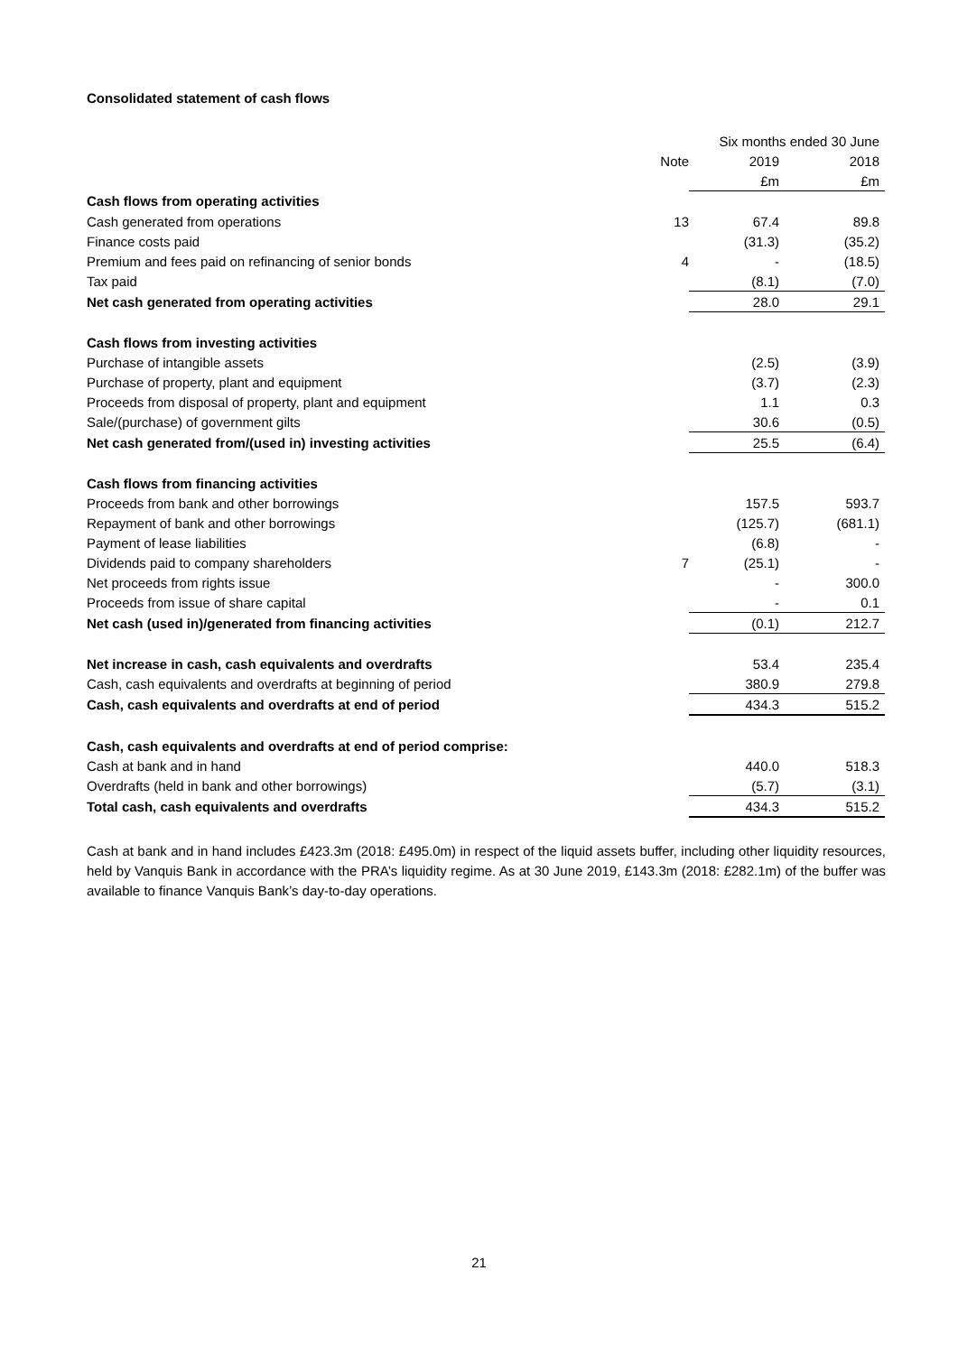Consolidated statement of cash flows
| | | Six months ended 30 June | |
| | Note | 2019 | 2018 |
| | | £m | £m |
| Cash flows from operating activities | | | |
| Cash generated from operations | 13 | 67.4 | 89.8 |
| Finance costs paid | | (31.3) | (35.2) |
| Premium and fees paid on refinancing of senior bonds | 4 | - | (18.5) |
| Tax paid | | (8.1) | (7.0) |
| Net cash generated from operating activities | | 28.0 | 29.1 |
| Cash flows from investing activities | | | |
| Purchase of intangible assets | | (2.5) | (3.9) |
| Purchase of property, plant and equipment | | (3.7) | (2.3) |
| Proceeds from disposal of property, plant and equipment | | 1.1 | 0.3 |
| Sale/(purchase) of government gilts | | 30.6 | (0.5) |
| Net cash generated from/(used in) investing activities | | 25.5 | (6.4) |
| Cash flows from financing activities | | | |
| Proceeds from bank and other borrowings | | 157.5 | 593.7 |
| Repayment of bank and other borrowings | | (125.7) | (681.1) |
| Payment of lease liabilities | | (6.8) | - |
| Dividends paid to company shareholders | 7 | (25.1) | - |
| Net proceeds from rights issue | | - | 300.0 |
| Proceeds from issue of share capital | | - | 0.1 |
| Net cash (used in)/generated from financing activities | | (0.1) | 212.7 |
| Net increase in cash, cash equivalents and overdrafts | | 53.4 | 235.4 |
| Cash, cash equivalents and overdrafts at beginning of period | | 380.9 | 279.8 |
| Cash, cash equivalents and overdrafts at end of period | | 434.3 | 515.2 |
| Cash, cash equivalents and overdrafts at end of period comprise: | | | |
| Cash at bank and in hand | | 440.0 | 518.3 |
| Overdrafts (held in bank and other borrowings) | | (5.7) | (3.1) |
| Total cash, cash equivalents and overdrafts | | 434.3 | 515.2 |
Cash at bank and in hand includes £423.3m (2018: £495.0m) in respect of the liquid assets buffer, including other liquidity resources, held by Vanquis Bank in accordance with the PRA’s liquidity regime. As at 30 June 2019, £143.3m (2018: £282.1m) of the buffer was available to finance Vanquis Bank’s day-to-day operations.
21